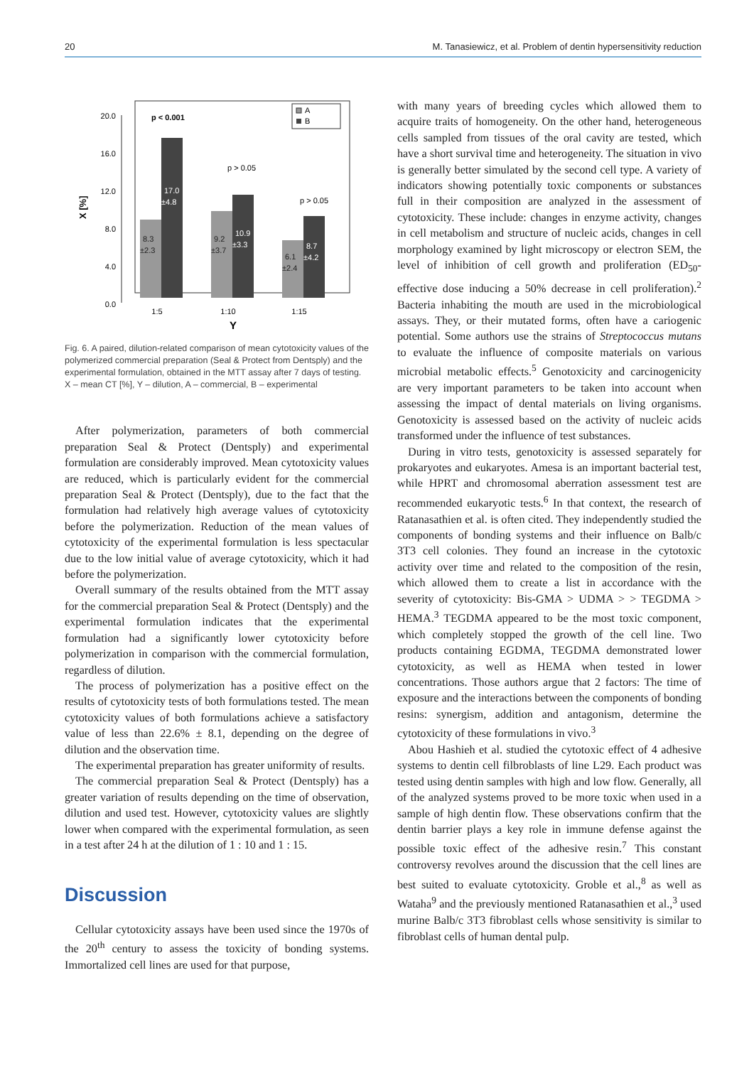20 M. Tanasiewicz, et al. Problem of dentin hypersensitivity reduction
20.0
16.0
12.0
8.0
4.0
0.0
X [%]
A
B
p < 0.001
p > 0.05
p > 0.05
17.0
±4.8
10.9
±3.3
8.7
±4.2
8.3
±2.3
9.2
±3.7
6.1
±2.4
1:5
1:10
1:15
Y
Fig. 6. A paired, dilution-related comparison of mean cytotoxicity values of the polymerized commercial preparation (Seal & Protect from Dentsply) and the experimental formulation, obtained in the MTT assay after 7 days of testing. X – mean CT [%], Y – dilution, A – commercial, B – experimental
After polymerization, parameters of both commercial preparation Seal & Protect (Dentsply) and experimental formulation are considerably improved. Mean cytotoxicity values are reduced, which is particularly evident for the commercial preparation Seal & Protect (Dentsply), due to the fact that the formulation had relatively high average values of cytotoxicity before the polymerization. Reduction of the mean values of cytotoxicity of the experimental formulation is less spectacular due to the low initial value of average cytotoxicity, which it had before the polymerization.
Overall summary of the results obtained from the MTT assay for the commercial preparation Seal & Protect (Dentsply) and the experimental formulation indicates that the experimental formulation had a significantly lower cytotoxicity before polymerization in comparison with the commercial formulation, regardless of dilution.
The process of polymerization has a positive effect on the results of cytotoxicity tests of both formulations tested. The mean cytotoxicity values of both formulations achieve a satisfactory value of less than 22.6% ± 8.1, depending on the degree of dilution and the observation time.
The experimental preparation has greater uniformity of results.
The commercial preparation Seal & Protect (Dentsply) has a greater variation of results depending on the time of observation, dilution and used test. However, cytotoxicity values are slightly lower when compared with the experimental formulation, as seen in a test after 24 h at the dilution of 1 : 10 and 1 : 15.
Discussion
Cellular cytotoxicity assays have been used since the 1970s of the 20<sup>th</sup> century to assess the toxicity of bonding systems. Immortalized cell lines are used for that purpose,
with many years of breeding cycles which allowed them to acquire traits of homogeneity. On the other hand, heterogeneous cells sampled from tissues of the oral cavity are tested, which have a short survival time and heterogeneity. The situation in vivo is generally better simulated by the second cell type. A variety of indicators showing potentially toxic components or substances full in their composition are analyzed in the assessment of cytotoxicity. These include: changes in enzyme activity, changes in cell metabolism and structure of nucleic acids, changes in cell morphology examined by light microscopy or electron SEM, the level of inhibition of cell growth and proliferation (ED<sub>50</sub>- effective dose inducing a 50% decrease in cell proliferation).<sup>2</sup> Bacteria inhabiting the mouth are used in the microbiological assays. They, or their mutated forms, often have a cariogenic potential. Some authors use the strains of Streptococcus mutans to evaluate the influence of composite materials on various microbial metabolic effects.<sup>5</sup> Genotoxicity and carcinogenicity are very important parameters to be taken into account when assessing the impact of dental materials on living organisms. Genotoxicity is assessed based on the activity of nucleic acids transformed under the influence of test substances.
During in vitro tests, genotoxicity is assessed separately for prokaryotes and eukaryotes. Amesa is an important bacterial test, while HPRT and chromosomal aberration assessment test are recommended eukaryotic tests.<sup>6</sup> In that context, the research of Ratanasathien et al. is often cited. They independently studied the components of bonding systems and their influence on Balb/c 3T3 cell colonies. They found an increase in the cytotoxic activity over time and related to the composition of the resin, which allowed them to create a list in accordance with the severity of cytotoxicity: Bis-GMA > UDMA > > TEGDMA > HEMA.<sup>3</sup> TEGDMA appeared to be the most toxic component, which completely stopped the growth of the cell line. Two products containing EGDMA, TEGDMA demonstrated lower cytotoxicity, as well as HEMA when tested in lower concentrations. Those authors argue that 2 factors: The time of exposure and the interactions between the components of bonding resins: synergism, addition and antagonism, determine the cytotoxicity of these formulations in vivo.<sup>3</sup>
Abou Hashieh et al. studied the cytotoxic effect of 4 adhesive systems to dentin cell filbroblasts of line L29. Each product was tested using dentin samples with high and low flow. Generally, all of the analyzed systems proved to be more toxic when used in a sample of high dentin flow. These observations confirm that the dentin barrier plays a key role in immune defense against the possible toxic effect of the adhesive resin.<sup>7</sup> This constant controversy revolves around the discussion that the cell lines are best suited to evaluate cytotoxicity. Groble et al.,<sup>8</sup> as well as Wataha<sup>9</sup> and the previously mentioned Ratanasathien et al.,<sup>3</sup> used murine Balb/c 3T3 fibroblast cells whose sensitivity is similar to fibroblast cells of human dental pulp.